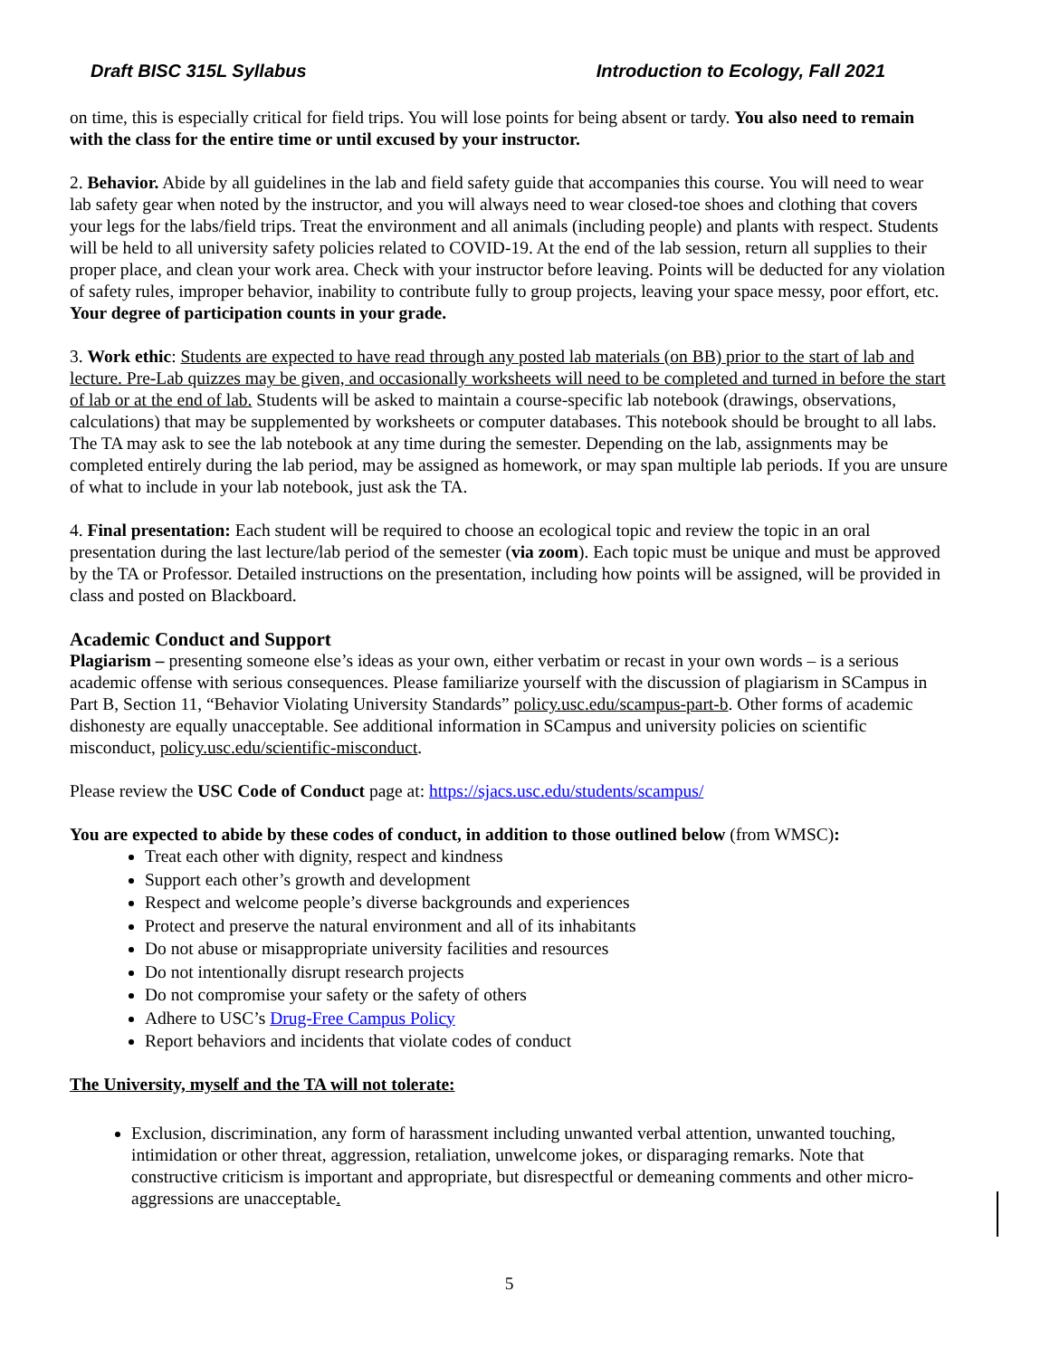Draft BISC 315L Syllabus Introduction to Ecology, Fall 2021
on time, this is especially critical for field trips. You will lose points for being absent or tardy. You also need to remain with the class for the entire time or until excused by your instructor.
2. Behavior. Abide by all guidelines in the lab and field safety guide that accompanies this course. You will need to wear lab safety gear when noted by the instructor, and you will always need to wear closed-toe shoes and clothing that covers your legs for the labs/field trips. Treat the environment and all animals (including people) and plants with respect. Students will be held to all university safety policies related to COVID-19. At the end of the lab session, return all supplies to their proper place, and clean your work area. Check with your instructor before leaving. Points will be deducted for any violation of safety rules, improper behavior, inability to contribute fully to group projects, leaving your space messy, poor effort, etc. Your degree of participation counts in your grade.
3. Work ethic: Students are expected to have read through any posted lab materials (on BB) prior to the start of lab and lecture. Pre-Lab quizzes may be given, and occasionally worksheets will need to be completed and turned in before the start of lab or at the end of lab. Students will be asked to maintain a course-specific lab notebook (drawings, observations, calculations) that may be supplemented by worksheets or computer databases. This notebook should be brought to all labs. The TA may ask to see the lab notebook at any time during the semester. Depending on the lab, assignments may be completed entirely during the lab period, may be assigned as homework, or may span multiple lab periods. If you are unsure of what to include in your lab notebook, just ask the TA.
4. Final presentation: Each student will be required to choose an ecological topic and review the topic in an oral presentation during the last lecture/lab period of the semester (via zoom). Each topic must be unique and must be approved by the TA or Professor. Detailed instructions on the presentation, including how points will be assigned, will be provided in class and posted on Blackboard.
Academic Conduct and Support
Plagiarism – presenting someone else’s ideas as your own, either verbatim or recast in your own words – is a serious academic offense with serious consequences. Please familiarize yourself with the discussion of plagiarism in SCampus in Part B, Section 11, “Behavior Violating University Standards” policy.usc.edu/scampus-part-b. Other forms of academic dishonesty are equally unacceptable. See additional information in SCampus and university policies on scientific misconduct, policy.usc.edu/scientific-misconduct.
Please review the USC Code of Conduct page at: https://sjacs.usc.edu/students/scampus/
You are expected to abide by these codes of conduct, in addition to those outlined below (from WMSC):
Treat each other with dignity, respect and kindness
Support each other’s growth and development
Respect and welcome people’s diverse backgrounds and experiences
Protect and preserve the natural environment and all of its inhabitants
Do not abuse or misappropriate university facilities and resources
Do not intentionally disrupt research projects
Do not compromise your safety or the safety of others
Adhere to USC’s Drug-Free Campus Policy
Report behaviors and incidents that violate codes of conduct
The University, myself and the TA will not tolerate:
Exclusion, discrimination, any form of harassment including unwanted verbal attention, unwanted touching, intimidation or other threat, aggression, retaliation, unwelcome jokes, or disparaging remarks. Note that constructive criticism is important and appropriate, but disrespectful or demeaning comments and other micro-aggressions are unacceptable.
5